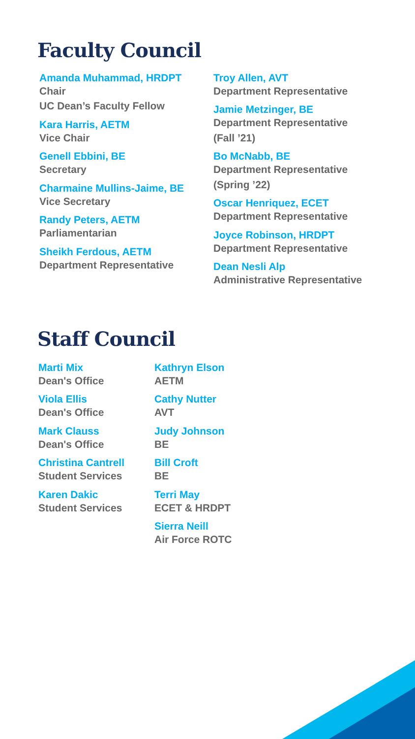Faculty Council
Amanda Muhammad, HRDPT
Chair
UC Dean’s Faculty Fellow
Kara Harris, AETM
Vice Chair
Genell Ebbini, BE
Secretary
Charmaine Mullins-Jaime, BE
Vice Secretary
Randy Peters, AETM
Parliamentarian
Sheikh Ferdous, AETM
Department Representative
Troy Allen, AVT
Department Representative
Jamie Metzinger, BE
Department Representative
(Fall ’21)
Bo McNabb, BE
Department Representative
(Spring ’22)
Oscar Henriquez, ECET
Department Representative
Joyce Robinson, HRDPT
Department Representative
Dean Nesli Alp
Administrative Representative
Staff Council
Marti Mix
Dean's Office
Viola Ellis
Dean's Office
Mark Clauss
Dean's Office
Christina Cantrell
Student Services
Karen Dakic
Student Services
Kathryn Elson
AETM
Cathy Nutter
AVT
Judy Johnson
BE
Bill Croft
BE
Terri May
ECET & HRDPT
Sierra Neill
Air Force ROTC